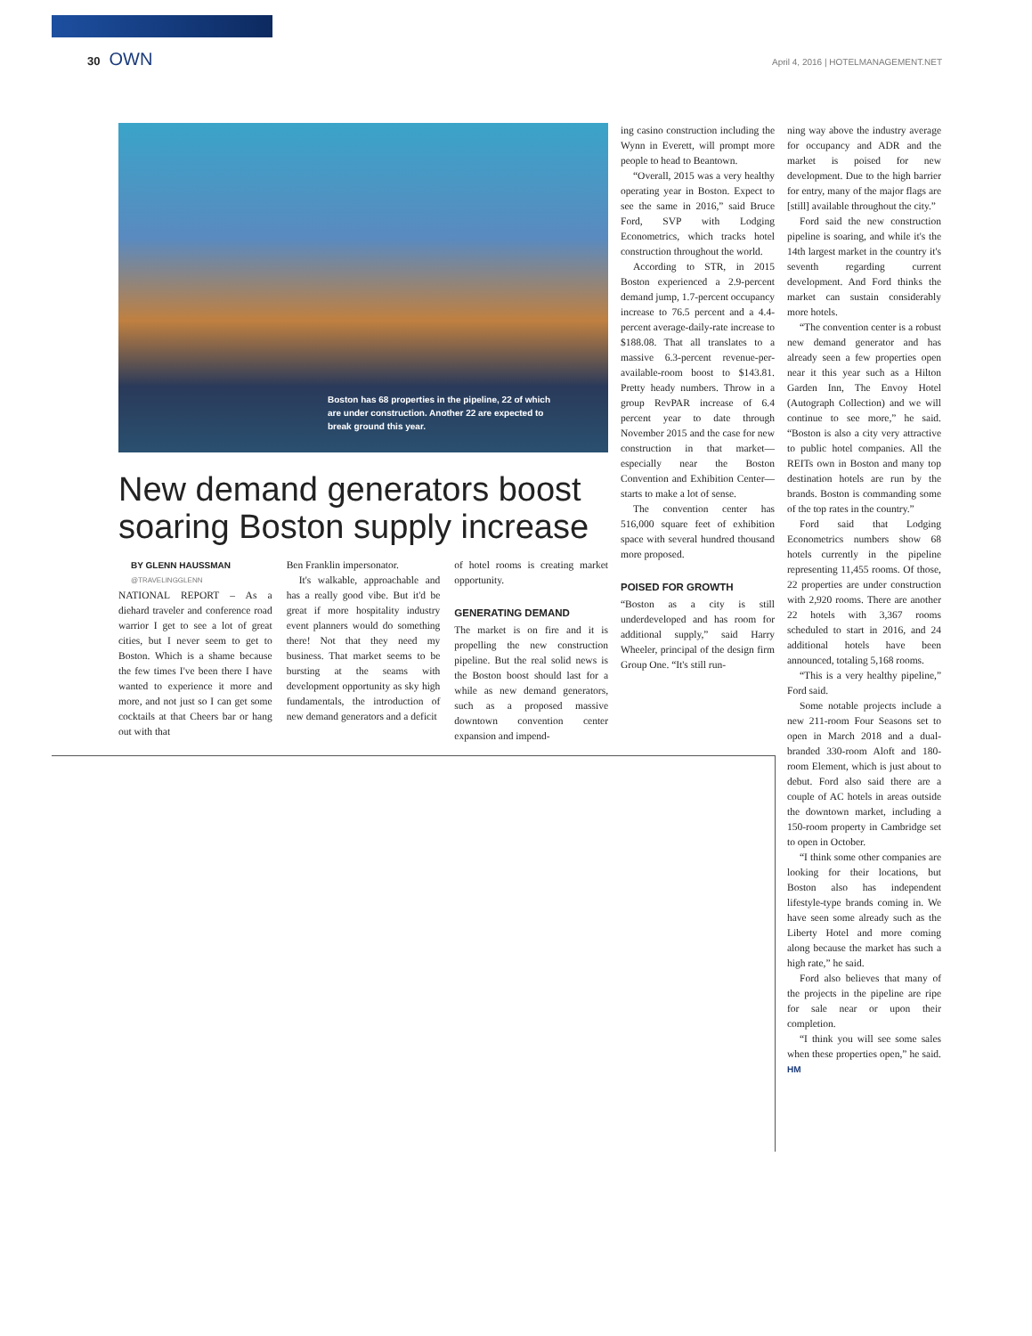30 OWN
April 4, 2016 | HOTELMANAGEMENT.NET
Boston has 68 properties in the pipeline, 22 of which are under construction. Another 22 are expected to break ground this year.
New demand generators boost soaring Boston supply increase
BY GLENN HAUSSMAN
@TRAVELINGGLENN
NATIONAL REPORT – As a diehard traveler and conference road warrior I get to see a lot of great cities, but I never seem to get to Boston. Which is a shame because the few times I've been there I have wanted to experience it more and more, and not just so I can get some cocktails at that Cheers bar or hang out with that
Ben Franklin impersonator.
It's walkable, approachable and has a really good vibe. But it'd be great if more hospitality industry event planners would do something there! Not that they need my business. That market seems to be bursting at the seams with development opportunity as sky high fundamentals, the introduction of new demand generators and a deficit
of hotel rooms is creating market opportunity.
GENERATING DEMAND
The market is on fire and it is propelling the new construction pipeline. But the real solid news is the Boston boost should last for a while as new demand generators, such as a proposed massive downtown convention center expansion and impend-
ing casino construction including the Wynn in Everett, will prompt more people to head to Beantown.
“Overall, 2015 was a very healthy operating year in Boston. Expect to see the same in 2016,” said Bruce Ford, SVP with Lodging Econometrics, which tracks hotel construction throughout the world.
According to STR, in 2015 Boston experienced a 2.9-percent demand jump, 1.7-percent occupancy increase to 76.5 percent and a 4.4-percent average-daily-rate increase to $188.08. That all translates to a massive 6.3-percent revenue-per-available-room boost to $143.81. Pretty heady numbers. Throw in a group RevPAR increase of 6.4 percent year to date through November 2015 and the case for new construction in that market—especially near the Boston Convention and Exhibition Center—starts to make a lot of sense.
The convention center has 516,000 square feet of exhibition space with several hundred thousand more proposed.
POISED FOR GROWTH
“Boston as a city is still underdeveloped and has room for additional supply,” said Harry Wheeler, principal of the design firm Group One. “It's still run-
ning way above the industry average for occupancy and ADR and the market is poised for new development. Due to the high barrier for entry, many of the major flags are [still] available throughout the city.”
Ford said the new construction pipeline is soaring, and while it's the 14th largest market in the country it's seventh regarding current development. And Ford thinks the market can sustain considerably more hotels.
“The convention center is a robust new demand generator and has already seen a few properties open near it this year such as a Hilton Garden Inn, The Envoy Hotel (Autograph Collection) and we will continue to see more,” he said. “Boston is also a city very attractive to public hotel companies. All the REITs own in Boston and many top destination hotels are run by the brands. Boston is commanding some of the top rates in the country.”
Ford said that Lodging Econometrics numbers show 68 hotels currently in the pipeline representing 11,455 rooms. Of those, 22 properties are under construction with 2,920 rooms. There are another 22 hotels with 3,367 rooms scheduled to start in 2016, and 24 additional hotels have been announced, totaling 5,168 rooms.
“This is a very healthy pipeline,” Ford said.
Some notable projects include a new 211-room Four Seasons set to open in March 2018 and a dual-branded 330-room Aloft and 180-room Element, which is just about to debut. Ford also said there are a couple of AC hotels in areas outside the downtown market, including a 150-room property in Cambridge set to open in October.
“I think some other companies are looking for their locations, but Boston also has independent lifestyle-type brands coming in. We have seen some already such as the Liberty Hotel and more coming along because the market has such a high rate,” he said.
Ford also believes that many of the projects in the pipeline are ripe for sale near or upon their completion.
“I think you will see some sales when these properties open,” he said. HM